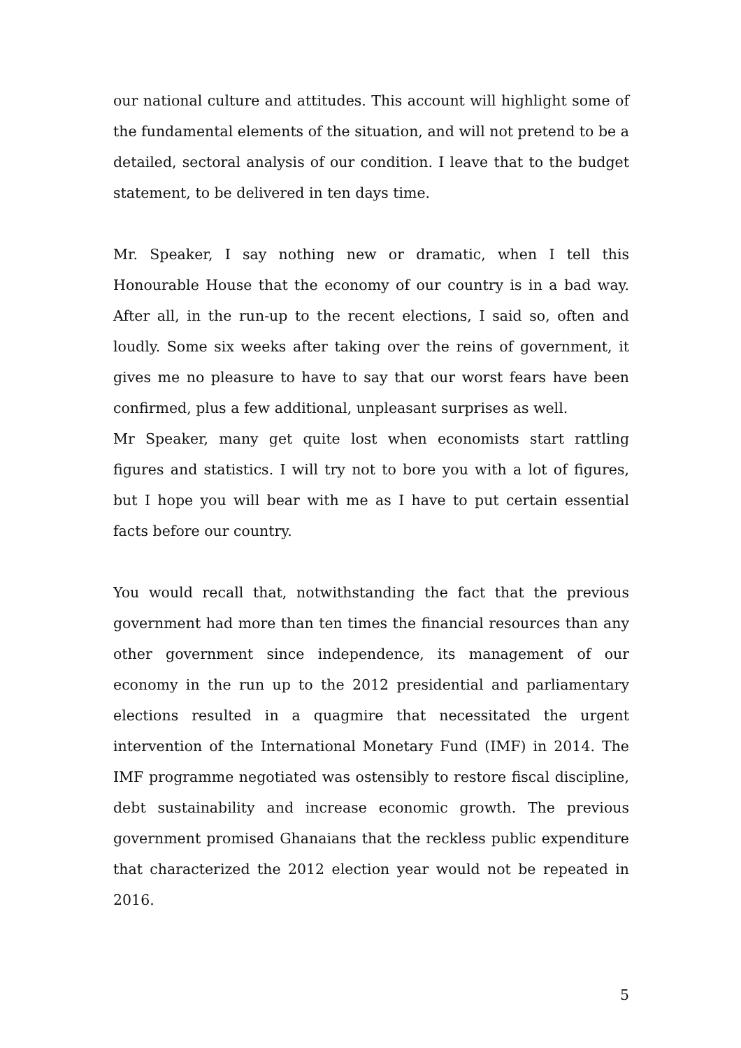our national culture and attitudes. This account will highlight some of the fundamental elements of the situation, and will not pretend to be a detailed, sectoral analysis of our condition. I leave that to the budget statement, to be delivered in ten days time.
Mr. Speaker, I say nothing new or dramatic, when I tell this Honourable House that the economy of our country is in a bad way. After all, in the run-up to the recent elections, I said so, often and loudly. Some six weeks after taking over the reins of government, it gives me no pleasure to have to say that our worst fears have been confirmed, plus a few additional, unpleasant surprises as well.
Mr Speaker, many get quite lost when economists start rattling figures and statistics. I will try not to bore you with a lot of figures, but I hope you will bear with me as I have to put certain essential facts before our country.
You would recall that, notwithstanding the fact that the previous government had more than ten times the financial resources than any other government since independence, its management of our economy in the run up to the 2012 presidential and parliamentary elections resulted in a quagmire that necessitated the urgent intervention of the International Monetary Fund (IMF) in 2014. The IMF programme negotiated was ostensibly to restore fiscal discipline, debt sustainability and increase economic growth. The previous government promised Ghanaians that the reckless public expenditure that characterized the 2012 election year would not be repeated in 2016.
5